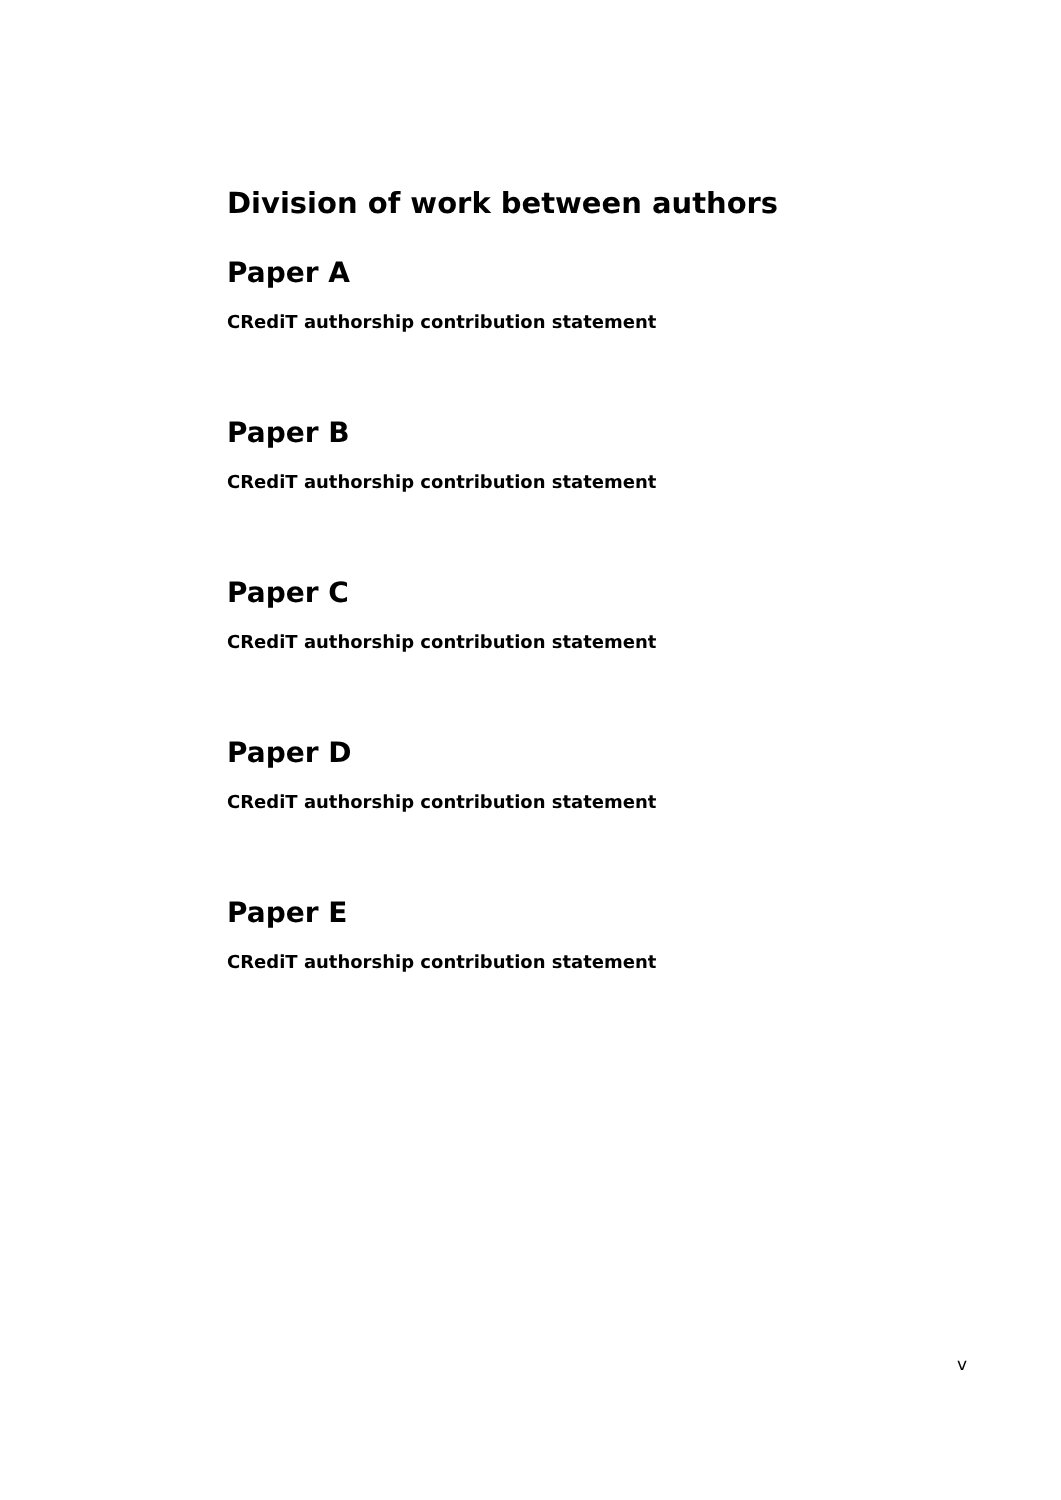Division of work between authors
Paper A
CRediT authorship contribution statement
Paper B
CRediT authorship contribution statement
Paper C
CRediT authorship contribution statement
Paper D
CRediT authorship contribution statement
Paper E
CRediT authorship contribution statement
v